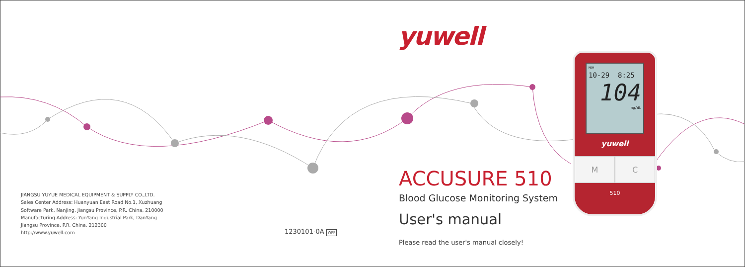JIANGSU YUYUE MEDICAL EQUIPMENT & SUPPLY CO.,LTD.
Sales Center Address: Huanyuan East Road No.1, Xuzhuang
Software Park, Nanjing, Jiangsu Province, P.R. China, 210000
Manufacturing Address: YunYang Industrial Park, DanYang
Jiangsu Province, P.R. China, 212300
http://www.yuwell.com
1230101-0A WPP
yuwell
ACCUSURE 510
Blood Glucose Monitoring System
User's manual
Please read the user's manual closely!
MEM
10-29 8:25
104
mg/dL
yuwell
M C
510